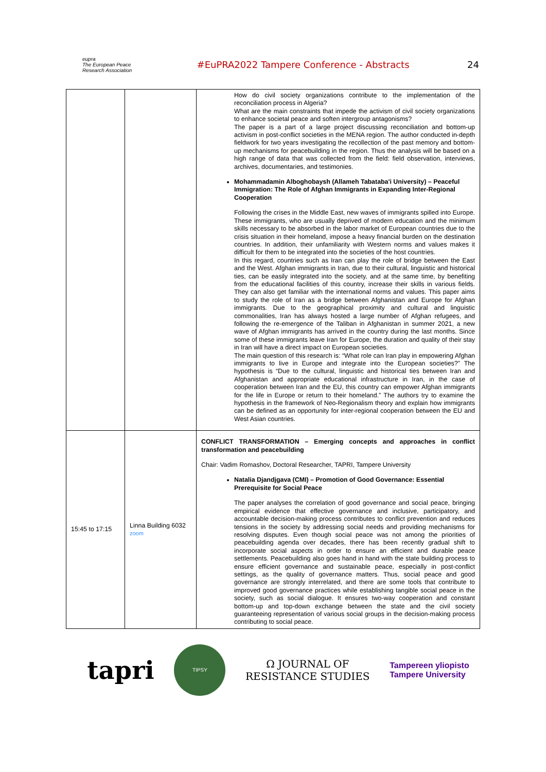eupra
The European Peace Research Association
#EuPRA2022 Tampere Conference - Abstracts
24
| | | How do civil society organizations contribute to the implementation of the reconciliation process in Algeria? What are the main constraints that impede the activism of civil society organizations to enhance societal peace and soften intergroup antagonisms? The paper is a part of a large project discussing reconciliation and bottom-up activism in post-conflict societies in the MENA region. The author conducted in-depth fieldwork for two years investigating the recollection of the past memory and bottom-up mechanisms for peacebuilding in the region. Thus the analysis will be based on a high range of data that was collected from the field: field observation, interviews, archives, documentaries, and testimonies. Mohammadamin Alboghobaysh (Allameh Tabataba'i University) – Peaceful Immigration: The Role of Afghan Immigrants in Expanding Inter-Regional Cooperation Following the crises in the Middle East, new waves of immigrants spilled into Europe. These immigrants, who are usually deprived of modern education and the minimum skills necessary to be absorbed in the labor market of European countries due to the crisis situation in their homeland, impose a heavy financial burden on the destination countries. In addition, their unfamiliarity with Western norms and values makes it difficult for them to be integrated into the societies of the host countries. In this regard, countries such as Iran can play the role of bridge between the East and the West. Afghan immigrants in Iran, due to their cultural, linguistic and historical ties, can be easily integrated into the society, and at the same time, by benefiting from the educational facilities of this country, increase their skills in various fields. They can also get familiar with the international norms and values. This paper aims to study the role of Iran as a bridge between Afghanistan and Europe for Afghan immigrants. Due to the geographical proximity and cultural and linguistic commonalities, Iran has always hosted a large number of Afghan refugees, and following the re-emergence of the Taliban in Afghanistan in summer 2021, a new wave of Afghan immigrants has arrived in the country during the last months. Since some of these immigrants leave Iran for Europe, the duration and quality of their stay in Iran will have a direct impact on European societies. The main question of this research is: “What role can Iran play in empowering Afghan immigrants to live in Europe and integrate into the European societies?” The hypothesis is “Due to the cultural, linguistic and historical ties between Iran and Afghanistan and appropriate educational infrastructure in Iran, in the case of cooperation between Iran and the EU, this country can empower Afghan immigrants for the life in Europe or return to their homeland.” The authors try to examine the hypothesis in the framework of Neo-Regionalism theory and explain how immigrants can be defined as an opportunity for inter-regional cooperation between the EU and West Asian countries. |
| 15:45 to 17:15 | Linna Building 6032 zoom | CONFLICT TRANSFORMATION – Emerging concepts and approaches in conflict transformation and peacebuilding Chair: Vadim Romashov, Doctoral Researcher, TAPRI, Tampere University Natalia Djandjgava (CMI) – Promotion of Good Governance: Essential Prerequisite for Social Peace The paper analyses the correlation of good governance and social peace, bringing empirical evidence that effective governance and inclusive, participatory, and accountable decision-making process contributes to conflict prevention and reduces tensions in the society by addressing social needs and providing mechanisms for resolving disputes. Even though social peace was not among the priorities of peacebuilding agenda over decades, there has been recently gradual shift to incorporate social aspects in order to ensure an efficient and durable peace settlements. Peacebuilding also goes hand in hand with the state building process to ensure efficient governance and sustainable peace, especially in post-conflict settings, as the quality of governance matters. Thus, social peace and good governance are strongly interrelated, and there are some tools that contribute to improved good governance practices while establishing tangible social peace in the society, such as social dialogue. It ensures two-way cooperation and constant bottom-up and top-down exchange between the state and the civil society guaranteeing representation of various social groups in the decision-making process contributing to social peace. |
tapri
TIPSY
Ω JOURNAL OF
RESISTANCE STUDIES
Tampereen yliopisto
Tampere University